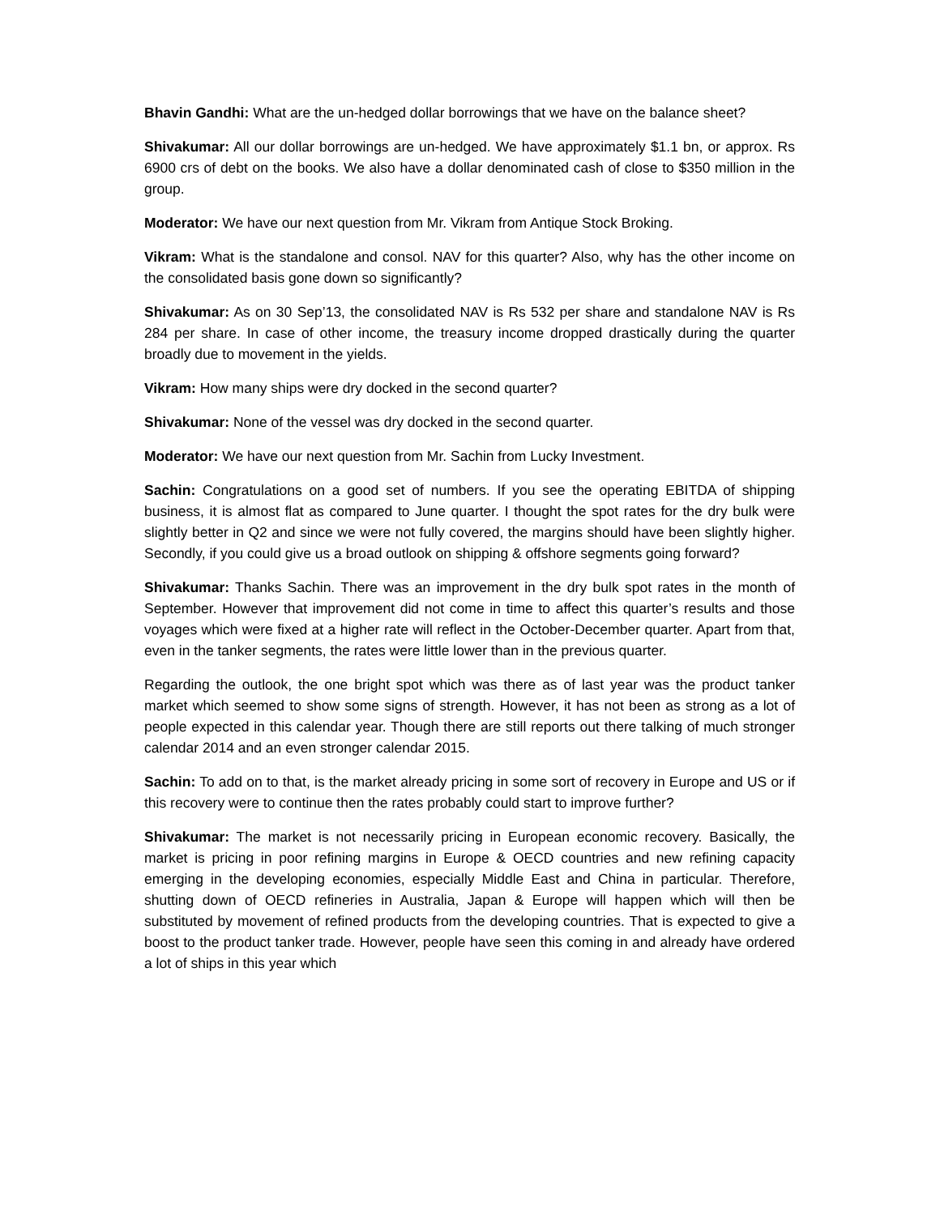Bhavin Gandhi: What are the un-hedged dollar borrowings that we have on the balance sheet?
Shivakumar: All our dollar borrowings are un-hedged. We have approximately $1.1 bn, or approx. Rs 6900 crs of debt on the books. We also have a dollar denominated cash of close to $350 million in the group.
Moderator: We have our next question from Mr. Vikram from Antique Stock Broking.
Vikram: What is the standalone and consol. NAV for this quarter? Also, why has the other income on the consolidated basis gone down so significantly?
Shivakumar: As on 30 Sep’13, the consolidated NAV is Rs 532 per share and standalone NAV is Rs 284 per share. In case of other income, the treasury income dropped drastically during the quarter broadly due to movement in the yields.
Vikram: How many ships were dry docked in the second quarter?
Shivakumar: None of the vessel was dry docked in the second quarter.
Moderator: We have our next question from Mr. Sachin from Lucky Investment.
Sachin: Congratulations on a good set of numbers. If you see the operating EBITDA of shipping business, it is almost flat as compared to June quarter. I thought the spot rates for the dry bulk were slightly better in Q2 and since we were not fully covered, the margins should have been slightly higher. Secondly, if you could give us a broad outlook on shipping & offshore segments going forward?
Shivakumar: Thanks Sachin. There was an improvement in the dry bulk spot rates in the month of September. However that improvement did not come in time to affect this quarter’s results and those voyages which were fixed at a higher rate will reflect in the October-December quarter. Apart from that, even in the tanker segments, the rates were little lower than in the previous quarter.
Regarding the outlook, the one bright spot which was there as of last year was the product tanker market which seemed to show some signs of strength. However, it has not been as strong as a lot of people expected in this calendar year. Though there are still reports out there talking of much stronger calendar 2014 and an even stronger calendar 2015.
Sachin: To add on to that, is the market already pricing in some sort of recovery in Europe and US or if this recovery were to continue then the rates probably could start to improve further?
Shivakumar: The market is not necessarily pricing in European economic recovery. Basically, the market is pricing in poor refining margins in Europe & OECD countries and new refining capacity emerging in the developing economies, especially Middle East and China in particular. Therefore, shutting down of OECD refineries in Australia, Japan & Europe will happen which will then be substituted by movement of refined products from the developing countries. That is expected to give a boost to the product tanker trade. However, people have seen this coming in and already have ordered a lot of ships in this year which